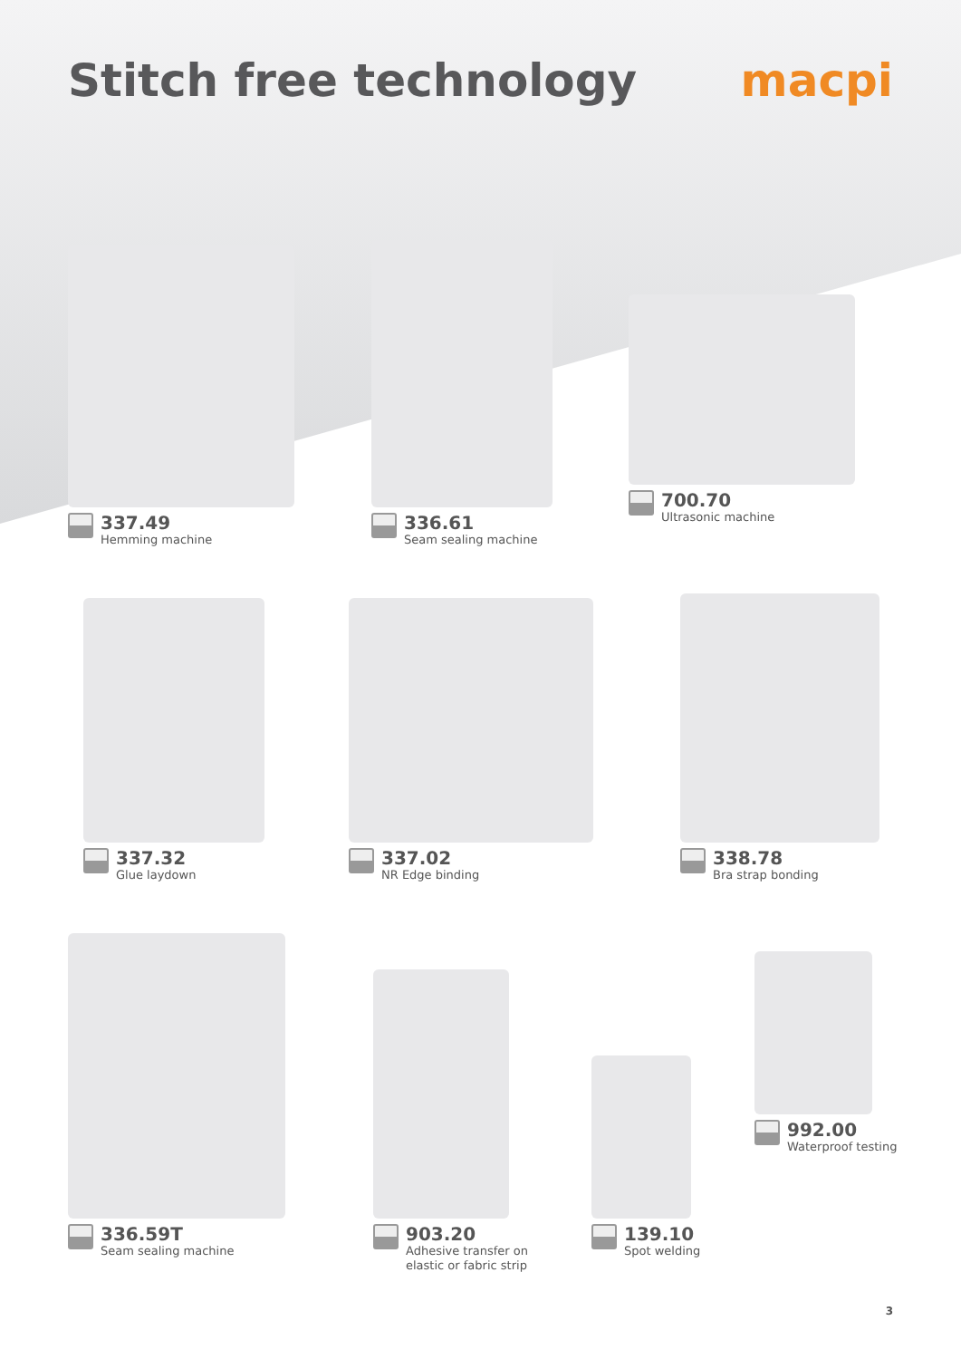Stitch free technology macpi
337.49
Hemming machine
336.61
Seam sealing machine
700.70
Ultrasonic machine
337.32
Glue laydown
337.02
NR Edge binding
338.78
Bra strap bonding
336.59T
Seam sealing machine
903.20
Adhesive transfer on
elastic or fabric strip
139.10
Spot welding
992.00
Waterproof testing
3